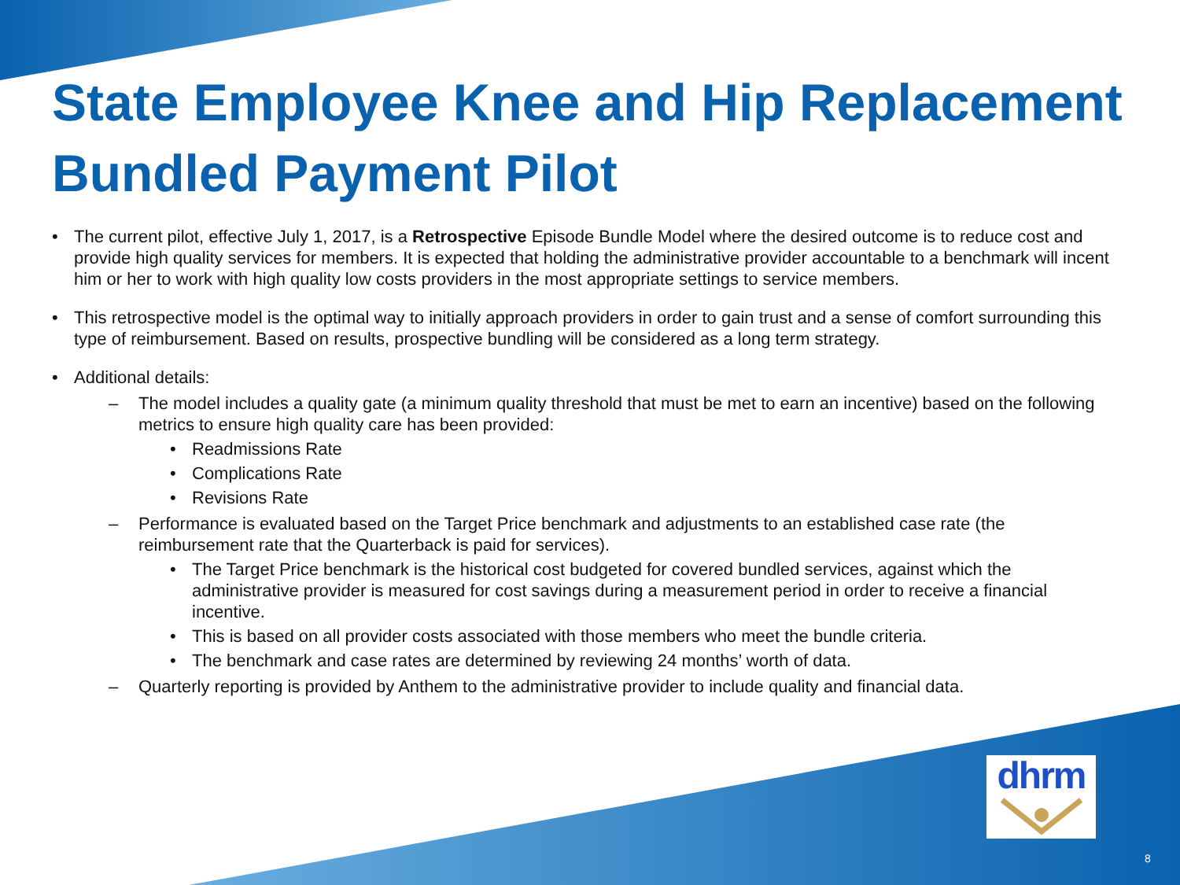State Employee Knee and Hip Replacement Bundled Payment Pilot
• The current pilot, effective July 1, 2017, is a Retrospective Episode Bundle Model where the desired outcome is to reduce cost and provide high quality services for members. It is expected that holding the administrative provider accountable to a benchmark will incent him or her to work with high quality low costs providers in the most appropriate settings to service members.
• This retrospective model is the optimal way to initially approach providers in order to gain trust and a sense of comfort surrounding this type of reimbursement. Based on results, prospective bundling will be considered as a long term strategy.
• Additional details:
– The model includes a quality gate (a minimum quality threshold that must be met to earn an incentive) based on the following metrics to ensure high quality care has been provided:
• Readmissions Rate
• Complications Rate
• Revisions Rate
– Performance is evaluated based on the Target Price benchmark and adjustments to an established case rate (the reimbursement rate that the Quarterback is paid for services).
• The Target Price benchmark is the historical cost budgeted for covered bundled services, against which the administrative provider is measured for cost savings during a measurement period in order to receive a financial incentive.
• This is based on all provider costs associated with those members who meet the bundle criteria.
• The benchmark and case rates are determined by reviewing 24 months’ worth of data.
– Quarterly reporting is provided by Anthem to the administrative provider to include quality and financial data.
dhrm
8